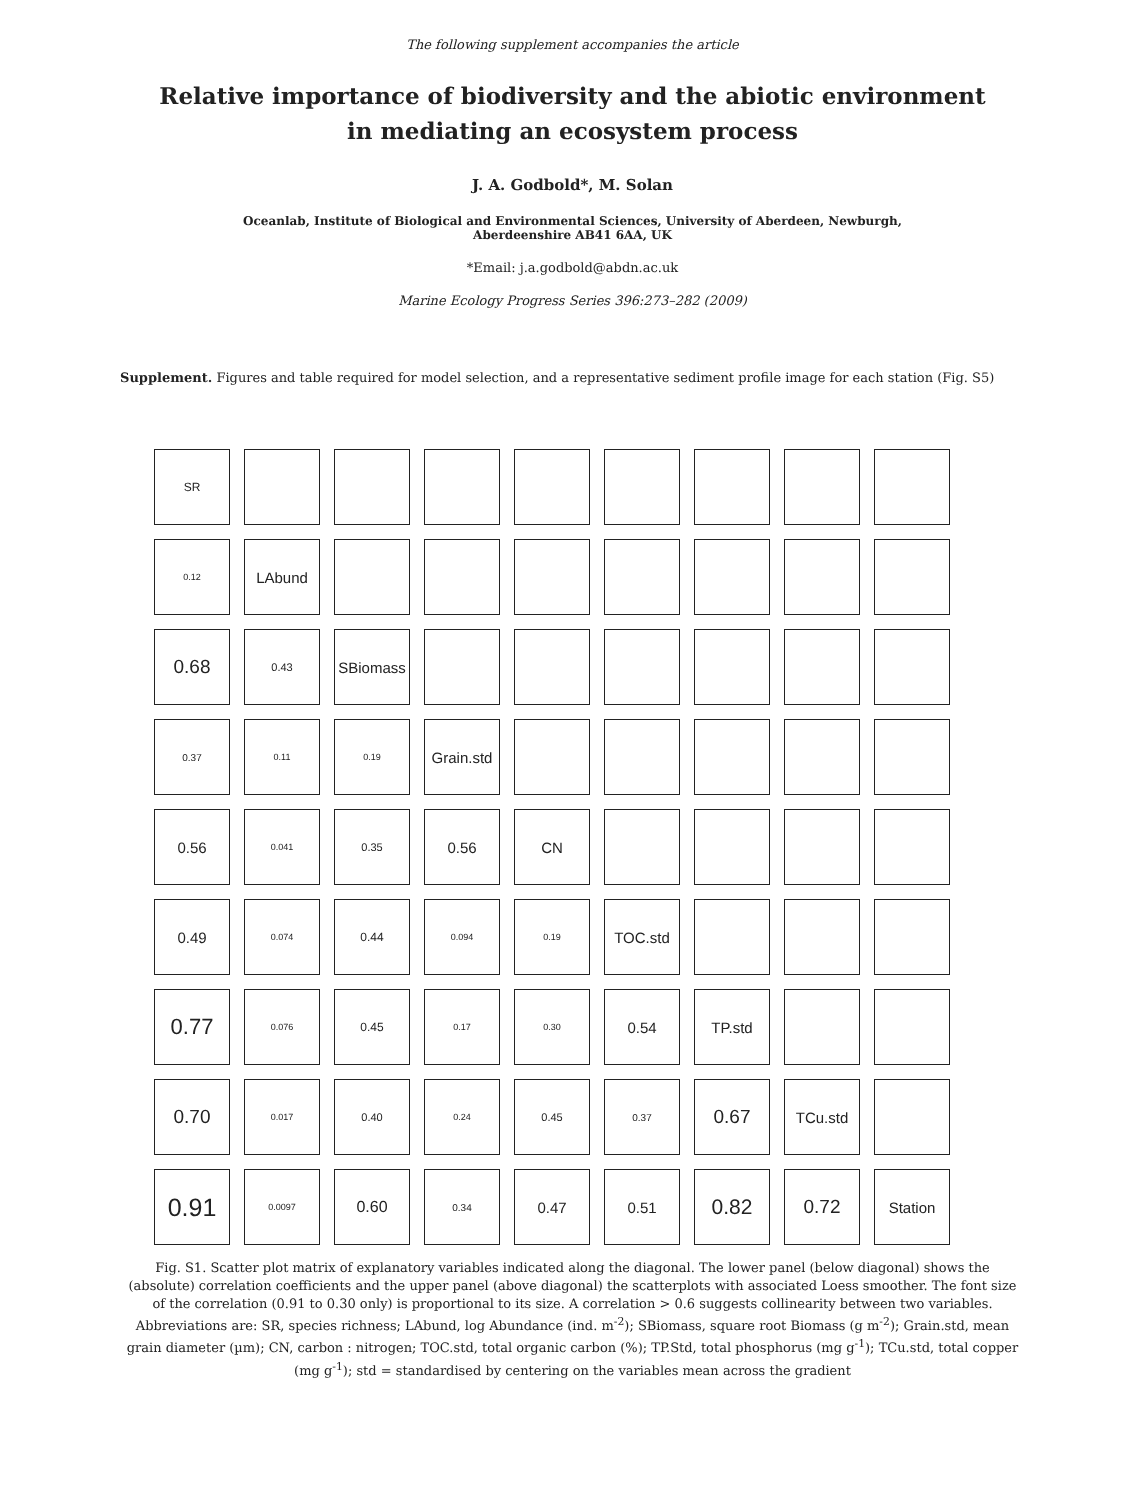The following supplement accompanies the article
Relative importance of biodiversity and the abiotic environment in mediating an ecosystem process
J. A. Godbold*, M. Solan
Oceanlab, Institute of Biological and Environmental Sciences, University of Aberdeen, Newburgh,
Aberdeenshire AB41 6AA, UK
*Email: j.a.godbold@abdn.ac.uk
Marine Ecology Progress Series 396:273–282 (2009)
Supplement. Figures and table required for model selection, and a representative sediment profile image for each station (Fig. S5)
| SR | | | | | | | | |
| 0.12 | LAbund | | | | | | | |
| 0.68 | 0.43 | SBiomass | | | | | | |
| 0.37 | 0.11 | 0.19 | Grain.std | | | | | |
| 0.56 | 0.041 | 0.35 | 0.56 | CN | | | | |
| 0.49 | 0.074 | 0.44 | 0.094 | 0.19 | TOC.std | | | |
| 0.77 | 0.076 | 0.45 | 0.17 | 0.30 | 0.54 | TP.std | | |
| 0.70 | 0.017 | 0.40 | 0.24 | 0.45 | 0.37 | 0.67 | TCu.std | |
| 0.91 | 0.0097 | 0.60 | 0.34 | 0.47 | 0.51 | 0.82 | 0.72 | Station |
Fig. S1. Scatter plot matrix of explanatory variables indicated along the diagonal. The lower panel (below diagonal) shows the (absolute) correlation coefficients and the upper panel (above diagonal) the scatterplots with associated Loess smoother. The font size of the correlation (0.91 to 0.30 only) is proportional to its size. A correlation > 0.6 suggests collinearity between two variables. Abbreviations are: SR, species richness; LAbund, log Abundance (ind. m<sup>-2</sup>); SBiomass, square root Biomass (g m<sup>-2</sup>); Grain.std, mean grain diameter (µm); CN, carbon : nitrogen; TOC.std, total organic carbon (%); TP.Std, total phosphorus (mg g<sup>-1</sup>); TCu.std, total copper (mg g<sup>-1</sup>); std = standardised by centering on the variables mean across the gradient